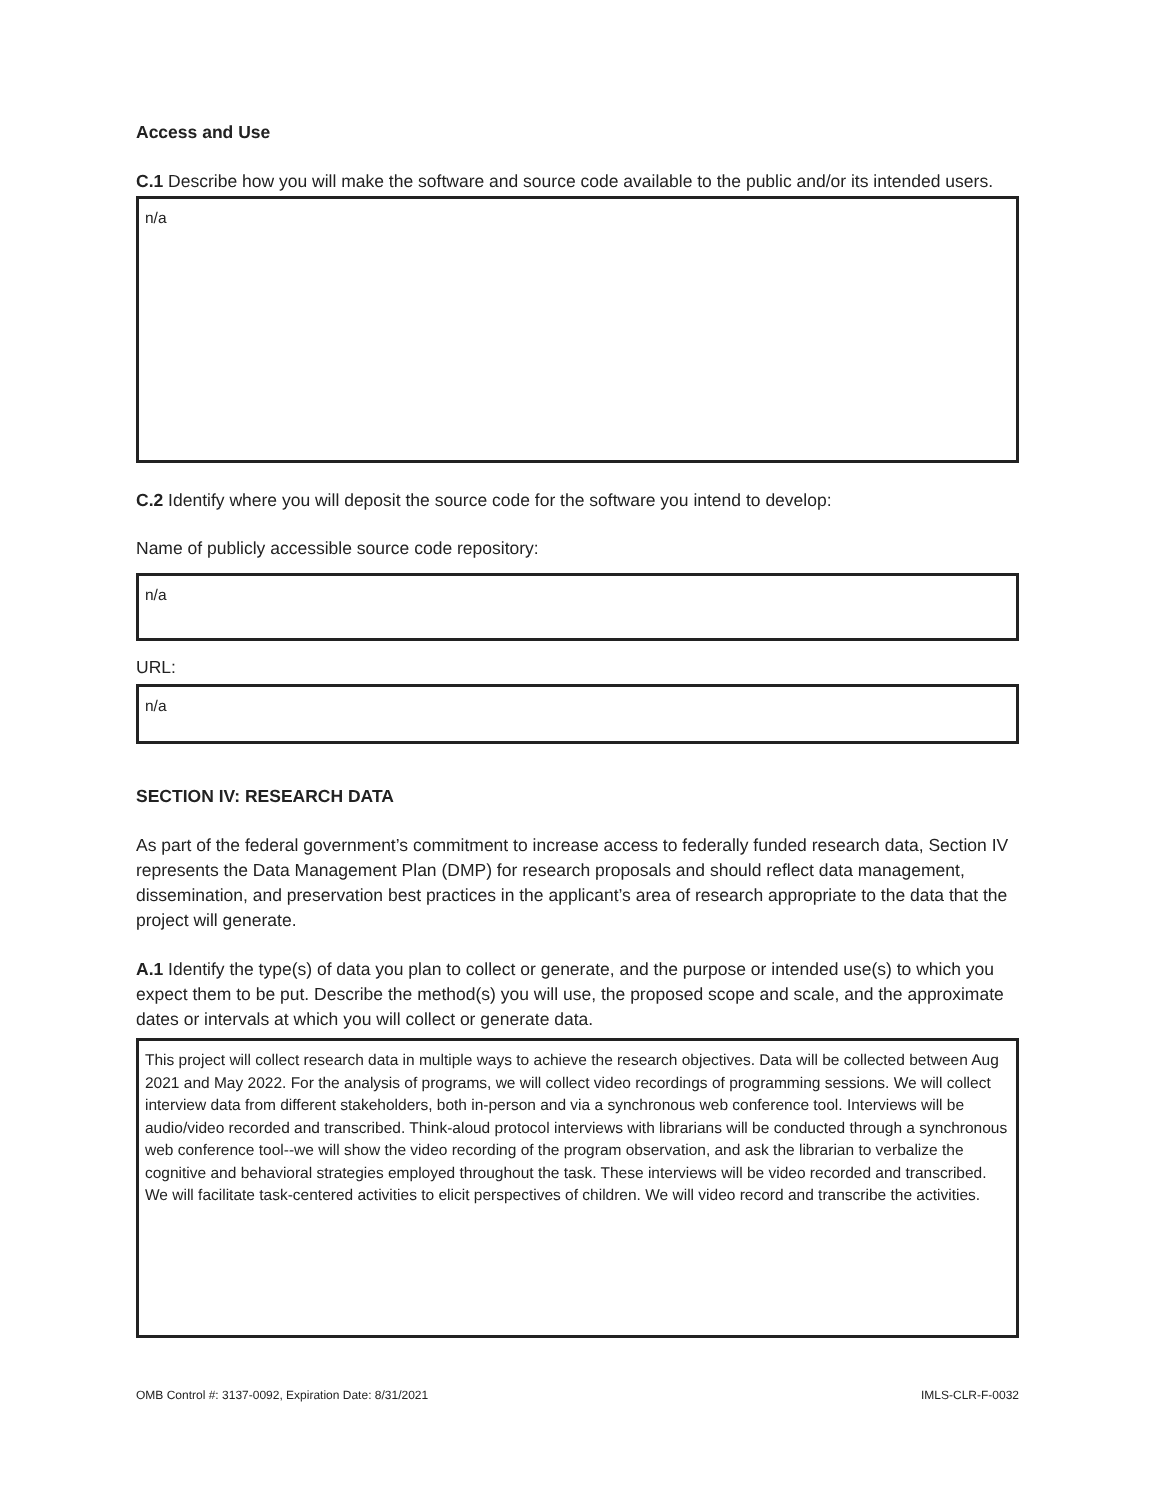Access and Use
C.1 Describe how you will make the software and source code available to the public and/or its intended users.
n/a
C.2 Identify where you will deposit the source code for the software you intend to develop:
Name of publicly accessible source code repository:
n/a
URL:
n/a
SECTION IV: RESEARCH DATA
As part of the federal government’s commitment to increase access to federally funded research data, Section IV represents the Data Management Plan (DMP) for research proposals and should reflect data management, dissemination, and preservation best practices in the applicant’s area of research appropriate to the data that the project will generate.
A.1 Identify the type(s) of data you plan to collect or generate, and the purpose or intended use(s) to which you expect them to be put. Describe the method(s) you will use, the proposed scope and scale, and the approximate dates or intervals at which you will collect or generate data.
This project will collect research data in multiple ways to achieve the research objectives. Data will be collected between Aug 2021 and May 2022. For the analysis of programs, we will collect video recordings of programming sessions. We will collect interview data from different stakeholders, both in-person and via a synchronous web conference tool. Interviews will be audio/video recorded and transcribed. Think-aloud protocol interviews with librarians will be conducted through a synchronous web conference tool--we will show the video recording of the program observation, and ask the librarian to verbalize the cognitive and behavioral strategies employed throughout the task. These interviews will be video recorded and transcribed. We will facilitate task-centered activities to elicit perspectives of children. We will video record and transcribe the activities.
OMB Control #: 3137-0092, Expiration Date: 8/31/2021 IMLS-CLR-F-0032